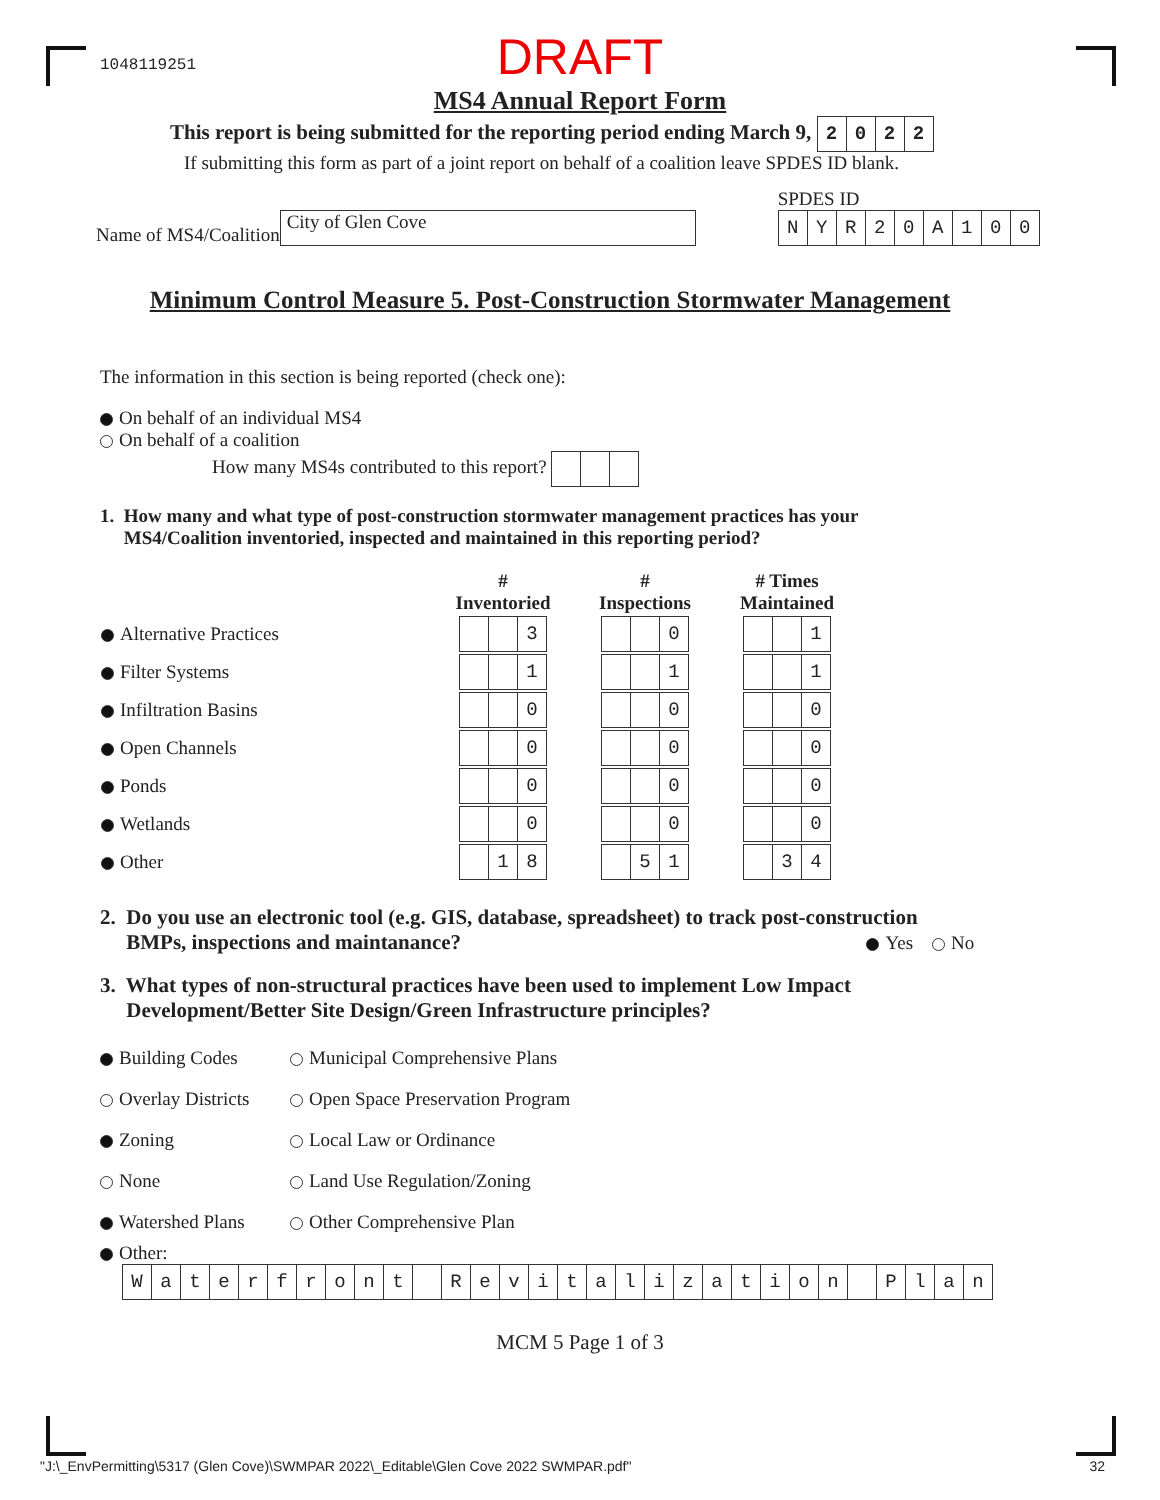1048119251
DRAFT
MS4 Annual Report Form
This report is being submitted for the reporting period ending March 9, 2022
If submitting this form as part of a joint report on behalf of a coalition leave SPDES ID blank.
Name of MS4/Coalition City of Glen Cove
SPDES ID
NYR 20 A 100
Minimum Control Measure 5. Post-Construction Stormwater Management
The information in this section is being reported (check one):
On behalf of an individual MS4
On behalf of a coalition
How many MS4s contributed to this report?
1. How many and what type of post-construction stormwater management practices has your
MS4/Coalition inventoried, inspected and maintained in this reporting period?
| | # Inventoried | # Inspections | # Times Maintained |
| --- | --- | --- | --- |
| Alternative Practices | 3 | 0 | 1 |
| Filter Systems | 1 | 1 | 1 |
| Infiltration Basins | 0 | 0 | 0 |
| Open Channels | 0 | 0 | 0 |
| Ponds | 0 | 0 | 0 |
| Wetlands | 0 | 0 | 0 |
| Other | 1 8 | 5 1 | 3 4 |
2. Do you use an electronic tool (e.g. GIS, database, spreadsheet) to track post-construction
BMPs, inspections and maintanance? Yes No
3. What types of non-structural practices have been used to implement Low Impact
Development/Better Site Design/Green Infrastructure principles?
Building Codes Municipal Comprehensive Plans
Overlay Districts Open Space Preservation Program
Zoning Local Law or Ordinance
None Land Use Regulation/Zoning
Watershed Plans Other Comprehensive Plan
Other:
Waterfront Revitalization Plan
MCM 5 Page 1 of 3
"J:\_EnvPermitting\5317 (Glen Cove)\SWMPAR 2022\_Editable\Glen Cove 2022 SWMPAR.pdf" 32